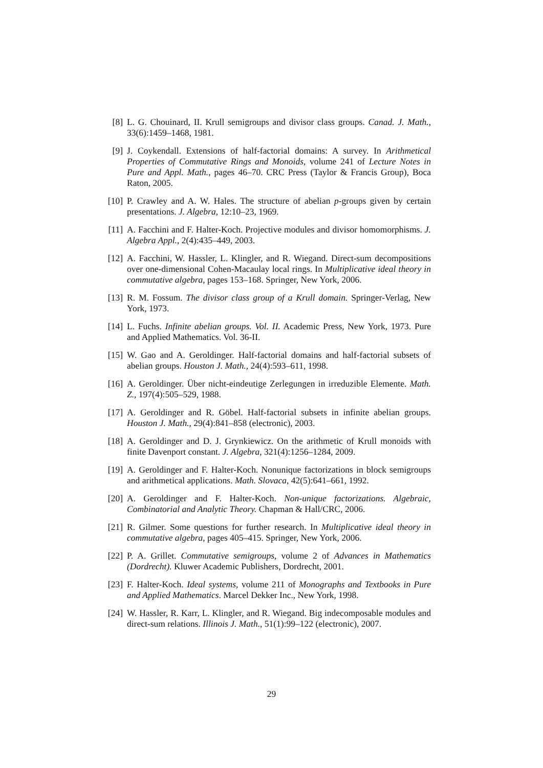[8] L. G. Chouinard, II. Krull semigroups and divisor class groups. Canad. J. Math., 33(6):1459–1468, 1981.
[9] J. Coykendall. Extensions of half-factorial domains: A survey. In Arithmetical Properties of Commutative Rings and Monoids, volume 241 of Lecture Notes in Pure and Appl. Math., pages 46–70. CRC Press (Taylor & Francis Group), Boca Raton, 2005.
[10] P. Crawley and A. W. Hales. The structure of abelian p-groups given by certain presentations. J. Algebra, 12:10–23, 1969.
[11] A. Facchini and F. Halter-Koch. Projective modules and divisor homomorphisms. J. Algebra Appl., 2(4):435–449, 2003.
[12] A. Facchini, W. Hassler, L. Klingler, and R. Wiegand. Direct-sum decompositions over one-dimensional Cohen-Macaulay local rings. In Multiplicative ideal theory in commutative algebra, pages 153–168. Springer, New York, 2006.
[13] R. M. Fossum. The divisor class group of a Krull domain. Springer-Verlag, New York, 1973.
[14] L. Fuchs. Infinite abelian groups. Vol. II. Academic Press, New York, 1973. Pure and Applied Mathematics. Vol. 36-II.
[15] W. Gao and A. Geroldinger. Half-factorial domains and half-factorial subsets of abelian groups. Houston J. Math., 24(4):593–611, 1998.
[16] A. Geroldinger. Über nicht-eindeutige Zerlegungen in irreduzible Elemente. Math. Z., 197(4):505–529, 1988.
[17] A. Geroldinger and R. Göbel. Half-factorial subsets in infinite abelian groups. Houston J. Math., 29(4):841–858 (electronic), 2003.
[18] A. Geroldinger and D. J. Grynkiewicz. On the arithmetic of Krull monoids with finite Davenport constant. J. Algebra, 321(4):1256–1284, 2009.
[19] A. Geroldinger and F. Halter-Koch. Nonunique factorizations in block semigroups and arithmetical applications. Math. Slovaca, 42(5):641–661, 1992.
[20] A. Geroldinger and F. Halter-Koch. Non-unique factorizations. Algebraic, Combinatorial and Analytic Theory. Chapman & Hall/CRC, 2006.
[21] R. Gilmer. Some questions for further research. In Multiplicative ideal theory in commutative algebra, pages 405–415. Springer, New York, 2006.
[22] P. A. Grillet. Commutative semigroups, volume 2 of Advances in Mathematics (Dordrecht). Kluwer Academic Publishers, Dordrecht, 2001.
[23] F. Halter-Koch. Ideal systems, volume 211 of Monographs and Textbooks in Pure and Applied Mathematics. Marcel Dekker Inc., New York, 1998.
[24] W. Hassler, R. Karr, L. Klingler, and R. Wiegand. Big indecomposable modules and direct-sum relations. Illinois J. Math., 51(1):99–122 (electronic), 2007.
29